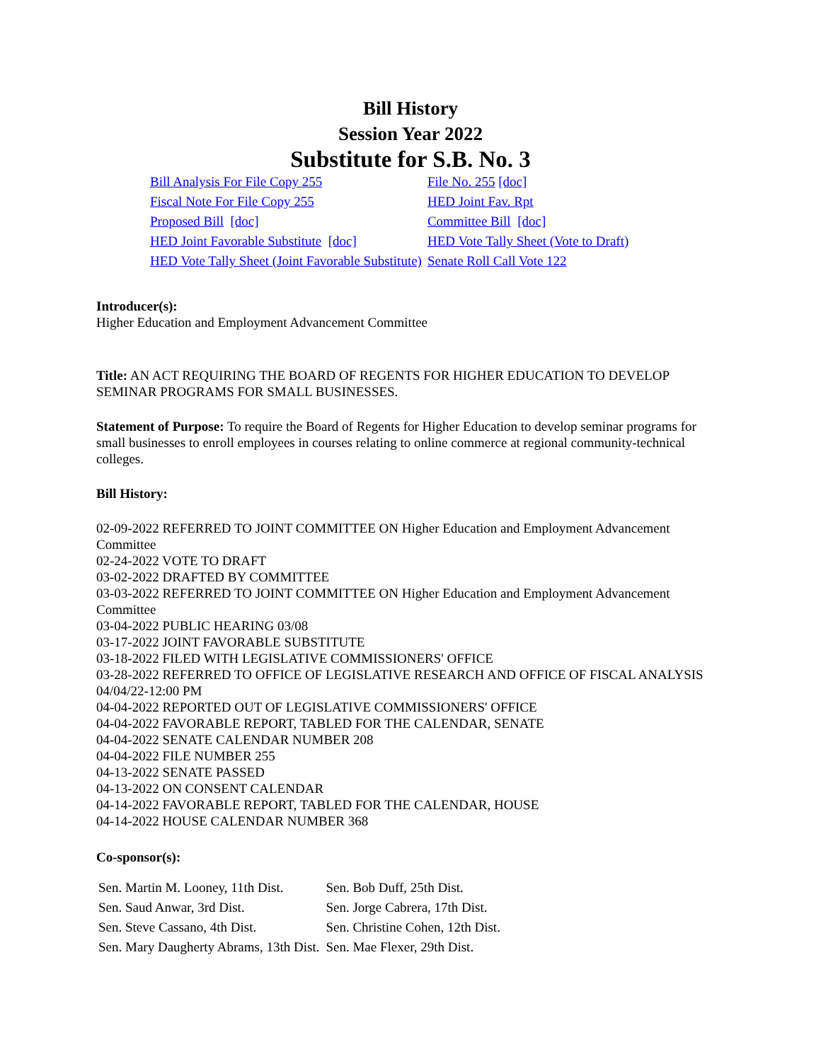Bill History
Session Year 2022
Substitute for S.B. No. 3
| Bill Analysis For File Copy 255 | File No. 255 [doc] |
| Fiscal Note For File Copy 255 | HED Joint Fav. Rpt |
| Proposed Bill [doc] | Committee Bill [doc] |
| HED Joint Favorable Substitute [doc] | HED Vote Tally Sheet (Vote to Draft) |
| HED Vote Tally Sheet (Joint Favorable Substitute) | Senate Roll Call Vote 122 |
Introducer(s):
Higher Education and Employment Advancement Committee
Title: AN ACT REQUIRING THE BOARD OF REGENTS FOR HIGHER EDUCATION TO DEVELOP SEMINAR PROGRAMS FOR SMALL BUSINESSES.
Statement of Purpose: To require the Board of Regents for Higher Education to develop seminar programs for small businesses to enroll employees in courses relating to online commerce at regional community-technical colleges.
Bill History:
02-09-2022 REFERRED TO JOINT COMMITTEE ON Higher Education and Employment Advancement Committee
02-24-2022 VOTE TO DRAFT
03-02-2022 DRAFTED BY COMMITTEE
03-03-2022 REFERRED TO JOINT COMMITTEE ON Higher Education and Employment Advancement Committee
03-04-2022 PUBLIC HEARING 03/08
03-17-2022 JOINT FAVORABLE SUBSTITUTE
03-18-2022 FILED WITH LEGISLATIVE COMMISSIONERS' OFFICE
03-28-2022 REFERRED TO OFFICE OF LEGISLATIVE RESEARCH AND OFFICE OF FISCAL ANALYSIS 04/04/22-12:00 PM
04-04-2022 REPORTED OUT OF LEGISLATIVE COMMISSIONERS' OFFICE
04-04-2022 FAVORABLE REPORT, TABLED FOR THE CALENDAR, SENATE
04-04-2022 SENATE CALENDAR NUMBER 208
04-04-2022 FILE NUMBER 255
04-13-2022 SENATE PASSED
04-13-2022 ON CONSENT CALENDAR
04-14-2022 FAVORABLE REPORT, TABLED FOR THE CALENDAR, HOUSE
04-14-2022 HOUSE CALENDAR NUMBER 368
Co-sponsor(s):
| Sen. Martin M. Looney, 11th Dist. | Sen. Bob Duff, 25th Dist. |
| Sen. Saud Anwar, 3rd Dist. | Sen. Jorge Cabrera, 17th Dist. |
| Sen. Steve Cassano, 4th Dist. | Sen. Christine Cohen, 12th Dist. |
| Sen. Mary Daugherty Abrams, 13th Dist. | Sen. Mae Flexer, 29th Dist. |